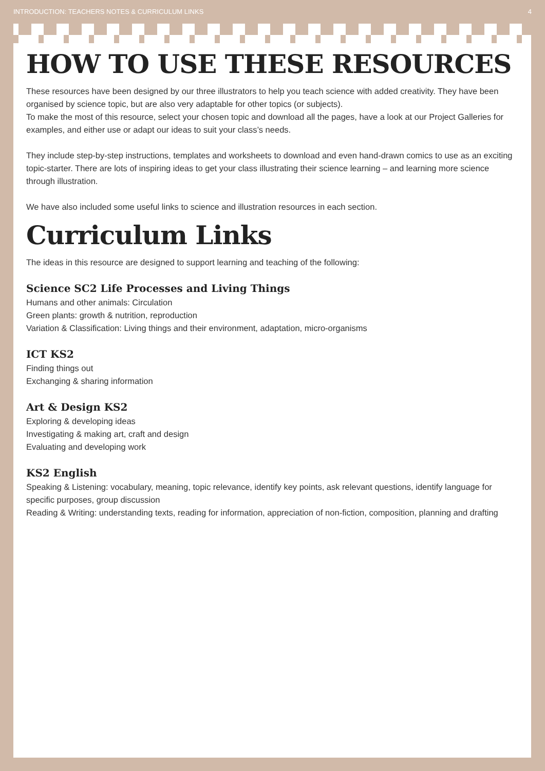INTRODUCTION: TEACHERS NOTES & CURRICULUM LINKS 4
HOW TO USE THESE RESOURCES
These resources have been designed by our three illustrators to help you teach science with added creativity. They have been organised by science topic, but are also very adaptable for other topics (or subjects).
To make the most of this resource, select your chosen topic and download all the pages, have a look at our Project Galleries for examples, and either use or adapt our ideas to suit your class’s needs.
They include step-by-step instructions, templates and worksheets to download and even hand-drawn comics to use as an exciting topic-starter. There are lots of inspiring ideas to get your class illustrating their science learning – and learning more science through illustration.
We have also included some useful links to science and illustration resources in each section.
Curriculum Links
The ideas in this resource are designed to support learning and teaching of the following:
Science SC2 Life Processes and Living Things
Humans and other animals: Circulation
Green plants: growth & nutrition, reproduction
Variation & Classification: Living things and their environment, adaptation, micro-organisms
ICT KS2
Finding things out
Exchanging & sharing information
Art & Design KS2
Exploring & developing ideas
Investigating & making art, craft and design
Evaluating and developing work
KS2 English
Speaking & Listening: vocabulary, meaning, topic relevance, identify key points, ask relevant questions, identify language for specific purposes, group discussion
Reading & Writing: understanding texts, reading for information, appreciation of non-fiction, composition, planning and drafting